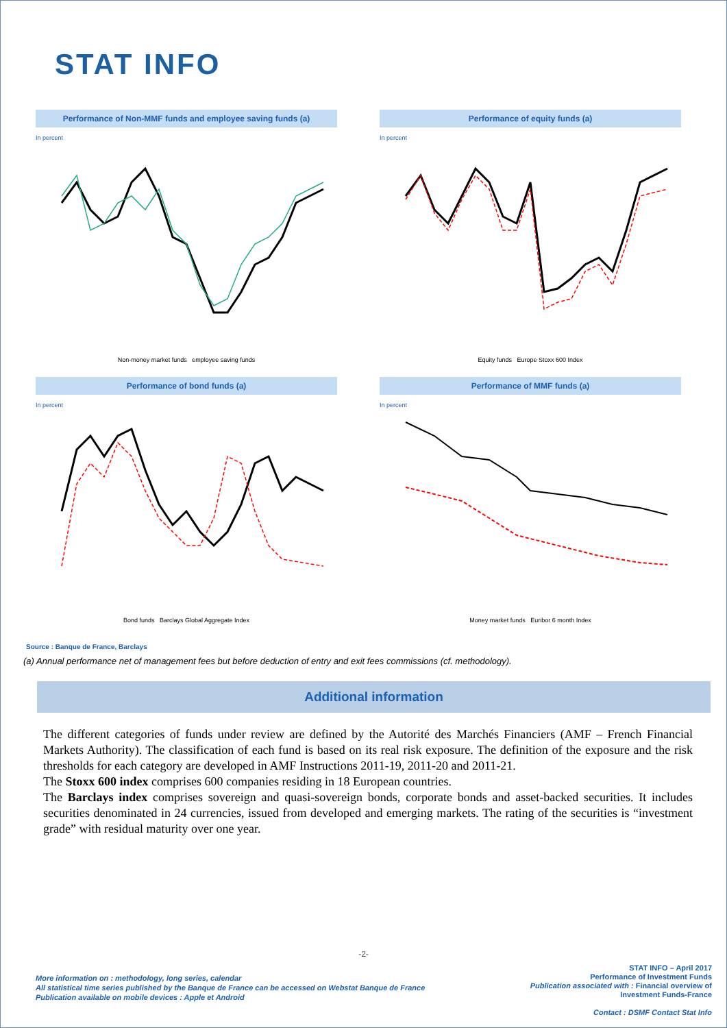STAT INFO
Performance of Non-MMF funds and employee saving funds (a)
In percent
Non-money market funds employee saving funds
Performance of equity funds (a)
In percent
Equity funds Europe Stoxx 600 Index
Performance of bond funds (a)
In percent
Bond funds Barclays Global Aggregate Index
Performance of MMF funds (a)
In percent
Money market funds Euribor 6 month Index
Source : Banque de France, Barclays
(a) Annual performance net of management fees but before deduction of entry and exit fees commissions (cf. methodology).
Additional information
The different categories of funds under review are defined by the Autorité des Marchés Financiers (AMF – French Financial Markets Authority). The classification of each fund is based on its real risk exposure. The definition of the exposure and the risk thresholds for each category are developed in AMF Instructions 2011-19, 2011-20 and 2011-21.
The Stoxx 600 index comprises 600 companies residing in 18 European countries.
The Barclays index comprises sovereign and quasi-sovereign bonds, corporate bonds and asset-backed securities. It includes securities denominated in 24 currencies, issued from developed and emerging markets. The rating of the securities is “investment grade” with residual maturity over one year.
-2-
More information on : methodology, long series, calendar
All statistical time series published by the Banque de France can be accessed on Webstat Banque de France
Publication available on mobile devices : Apple et Android
STAT INFO – April 2017
Performance of Investment Funds
Publication associated with : Financial overview of
Investment Funds-France
Contact : DSMF Contact Stat Info